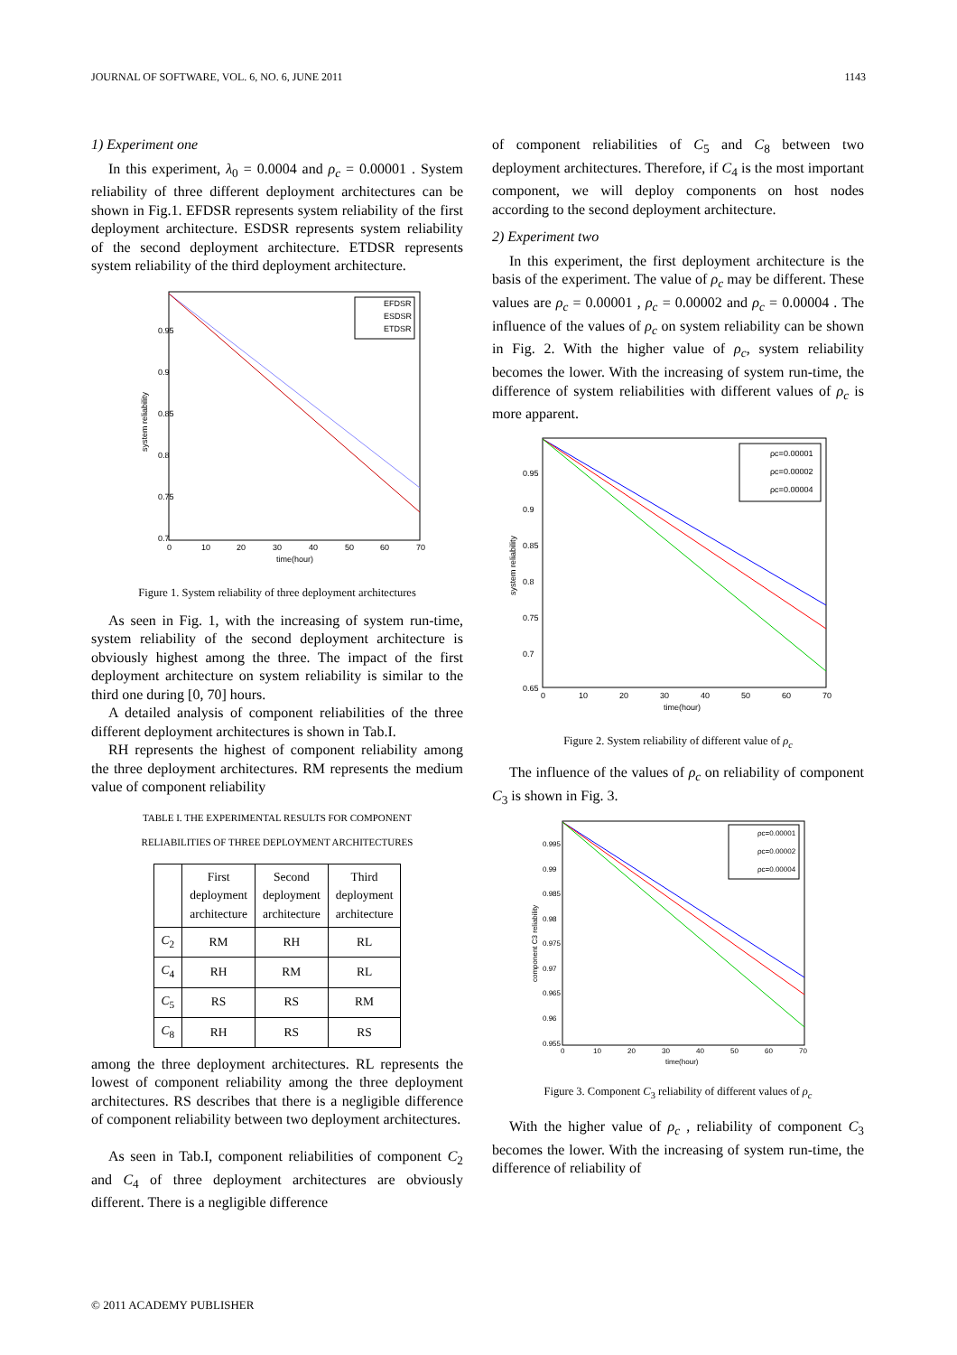JOURNAL OF SOFTWARE, VOL. 6, NO. 6, JUNE 2011 1143
1) Experiment one
In this experiment, λ<sub>0</sub> = 0.0004 and ρ<sub>c</sub> = 0.00001 . System reliability of three different deployment architectures can be shown in Fig.1. EFDSR represents system reliability of the first deployment architecture. ESDSR represents system reliability of the second deployment architecture. ETDSR represents system reliability of the third deployment architecture.
0.95
0.9
0.85
0.8
0.75
0.7
0
10
20
30
40
50
60
70
time(hour)
system reliability
EFDSR
ESDSR
ETDSR
Figure 1. System reliability of three deployment architectures
As seen in Fig. 1, with the increasing of system run-time, system reliability of the second deployment architecture is obviously highest among the three. The impact of the first deployment architecture on system reliability is similar to the third one during [0, 70] hours.
A detailed analysis of component reliabilities of the three different deployment architectures is shown in Tab.I.
RH represents the highest of component reliability among the three deployment architectures. RM represents the medium value of component reliability
TABLE I. THE EXPERIMENTAL RESULTS FOR COMPONENT
RELIABILITIES OF THREE DEPLOYMENT ARCHITECTURES
| | First deployment architecture | Second deployment architecture | Third deployment architecture |
| --- | --- | --- | --- |
| C<sub>2</sub> | RM | RH | RL |
| C<sub>4</sub> | RH | RM | RL |
| C<sub>5</sub> | RS | RS | RM |
| C<sub>8</sub> | RH | RS | RS |
among the three deployment architectures. RL represents the lowest of component reliability among the three deployment architectures. RS describes that there is a negligible difference of component reliability between two deployment architectures.
As seen in Tab.I, component reliabilities of component C<sub>2</sub> and C<sub>4</sub> of three deployment architectures are obviously different. There is a negligible difference
of component reliabilities of C<sub>5</sub> and C<sub>8</sub> between two deployment architectures. Therefore, if C<sub>4</sub> is the most important component, we will deploy components on host nodes according to the second deployment architecture.
2) Experiment two
In this experiment, the first deployment architecture is the basis of the experiment. The value of ρ<sub>c</sub> may be different. These values are ρ<sub>c</sub> = 0.00001 , ρ<sub>c</sub> = 0.00002 and ρ<sub>c</sub> = 0.00004 . The influence of the values of ρ<sub>c</sub> on system reliability can be shown in Fig. 2. With the higher value of ρ<sub>c</sub>, system reliability becomes the lower. With the increasing of system run-time, the difference of system reliabilities with different values of ρ<sub>c</sub> is more apparent.
0.95
0.9
0.85
0.8
0.75
0.7
0.65
0
10
20
30
40
50
60
70
time(hour)
system reliability
ρc=0.00001
ρc=0.00002
ρc=0.00004
Figure 2. System reliability of different value of ρ<sub>c</sub>
The influence of the values of ρ<sub>c</sub> on reliability of component C<sub>3</sub> is shown in Fig. 3.
0.995
0.99
0.985
0.98
0.975
0.97
0.965
0.96
0.955
0
10
20
30
40
50
60
70
time(hour)
component C3 reliability
ρc=0.00001
ρc=0.00002
ρc=0.00004
Figure 3. Component C<sub>3</sub> reliability of different values of ρ<sub>c</sub>
With the higher value of ρ<sub>c</sub> , reliability of component C<sub>3</sub> becomes the lower. With the increasing of system run-time, the difference of reliability of
© 2011 ACADEMY PUBLISHER